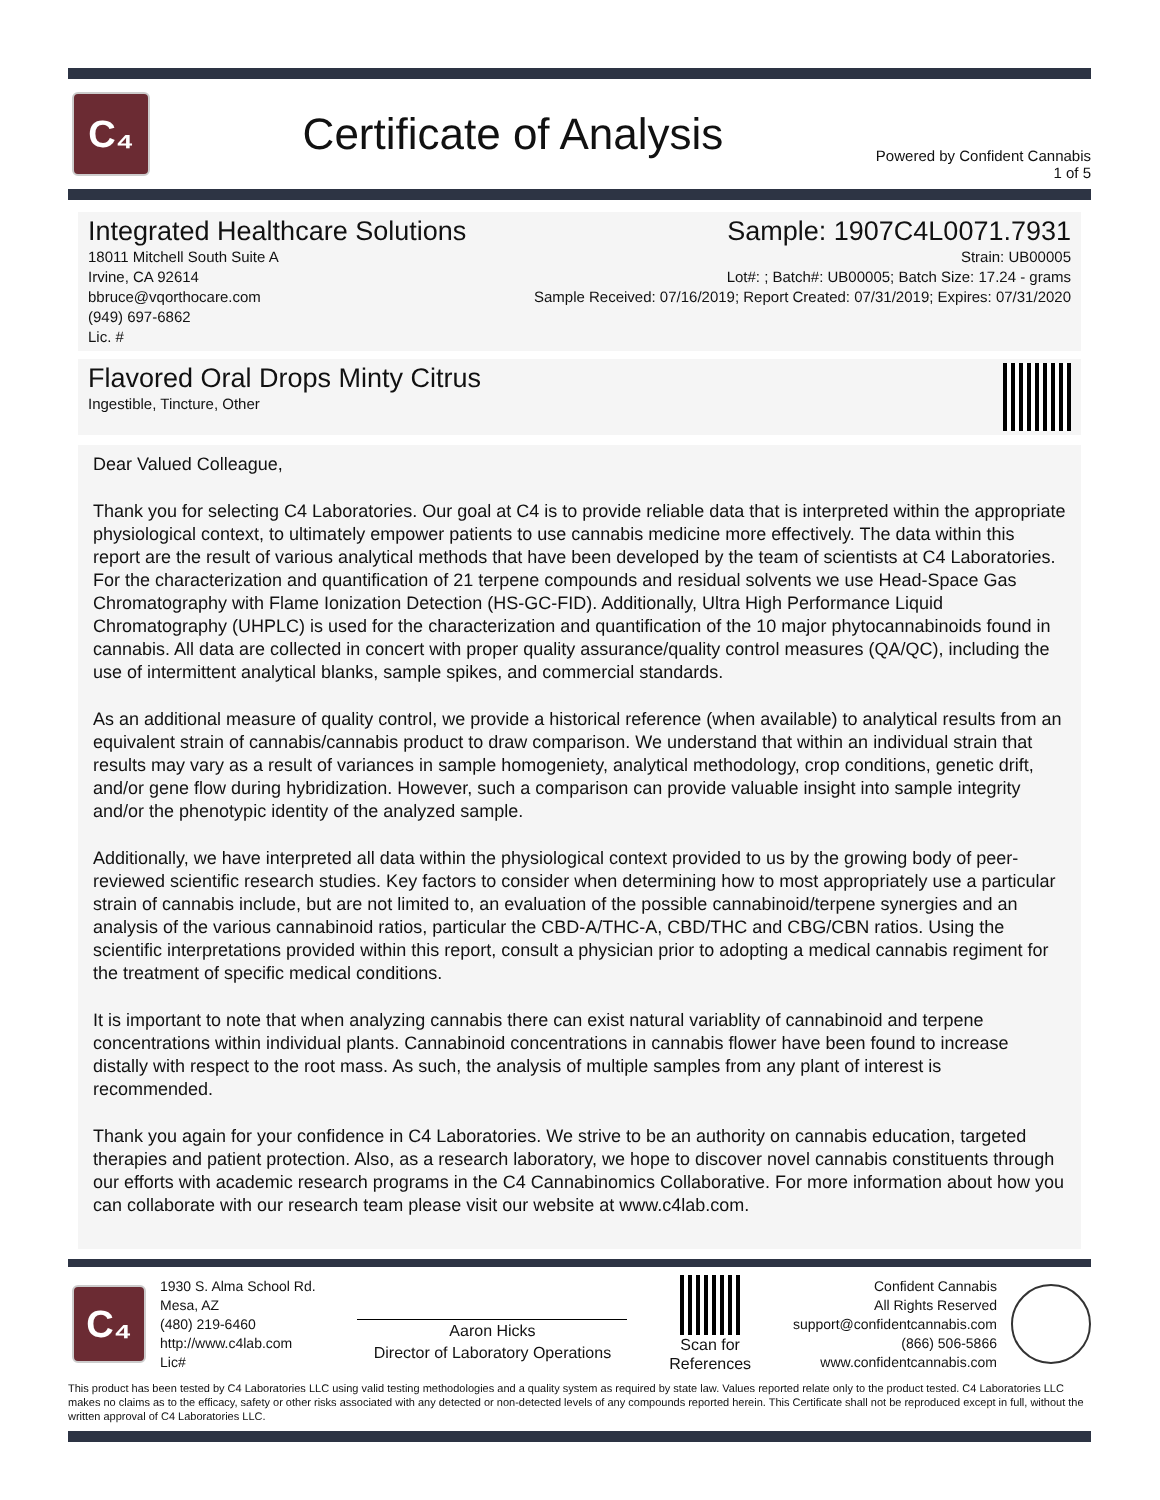C₄
Certificate of Analysis
Powered by Confident Cannabis
1 of 5
Integrated Healthcare Solutions
18011 Mitchell South Suite A
Irvine, CA 92614
bbruce@vqorthocare.com
(949) 697-6862
Lic. #
Sample: 1907C4L0071.7931
Strain: UB00005
Lot#: ; Batch#: UB00005; Batch Size: 17.24 - grams
Sample Received: 07/16/2019; Report Created: 07/31/2019; Expires: 07/31/2020
Flavored Oral Drops Minty Citrus
Ingestible, Tincture, Other
Dear Valued Colleague,
Thank you for selecting C4 Laboratories. Our goal at C4 is to provide reliable data that is interpreted within the appropriate physiological context, to ultimately empower patients to use cannabis medicine more effectively. The data within this report are the result of various analytical methods that have been developed by the team of scientists at C4 Laboratories. For the characterization and quantification of 21 terpene compounds and residual solvents we use Head-Space Gas Chromatography with Flame Ionization Detection (HS-GC-FID). Additionally, Ultra High Performance Liquid Chromatography (UHPLC) is used for the characterization and quantification of the 10 major phytocannabinoids found in cannabis. All data are collected in concert with proper quality assurance/quality control measures (QA/QC), including the use of intermittent analytical blanks, sample spikes, and commercial standards.
As an additional measure of quality control, we provide a historical reference (when available) to analytical results from an equivalent strain of cannabis/cannabis product to draw comparison. We understand that within an individual strain that results may vary as a result of variances in sample homogeniety, analytical methodology, crop conditions, genetic drift, and/or gene flow during hybridization. However, such a comparison can provide valuable insight into sample integrity and/or the phenotypic identity of the analyzed sample.
Additionally, we have interpreted all data within the physiological context provided to us by the growing body of peer-reviewed scientific research studies. Key factors to consider when determining how to most appropriately use a particular strain of cannabis include, but are not limited to, an evaluation of the possible cannabinoid/terpene synergies and an analysis of the various cannabinoid ratios, particular the CBD-A/THC-A, CBD/THC and CBG/CBN ratios. Using the scientific interpretations provided within this report, consult a physician prior to adopting a medical cannabis regiment for the treatment of specific medical conditions.
It is important to note that when analyzing cannabis there can exist natural variablity of cannabinoid and terpene concentrations within individual plants. Cannabinoid concentrations in cannabis flower have been found to increase distally with respect to the root mass. As such, the analysis of multiple samples from any plant of interest is recommended.
Thank you again for your confidence in C4 Laboratories. We strive to be an authority on cannabis education, targeted therapies and patient protection. Also, as a research laboratory, we hope to discover novel cannabis constituents through our efforts with academic research programs in the C4 Cannabinomics Collaborative. For more information about how you can collaborate with our research team please visit our website at www.c4lab.com.
C₄
1930 S. Alma School Rd.
Mesa, AZ
(480) 219-6460
http://www.c4lab.com
Lic#
Aaron Hicks
Director of Laboratory Operations
Scan for
References
Confident Cannabis
All Rights Reserved
support@confidentcannabis.com
(866) 506-5866
www.confidentcannabis.com
This product has been tested by C4 Laboratories LLC using valid testing methodologies and a quality system as required by state law. Values reported relate only to the product tested. C4 Laboratories LLC makes no claims as to the efficacy, safety or other risks associated with any detected or non-detected levels of any compounds reported herein. This Certificate shall not be reproduced except in full, without the written approval of C4 Laboratories LLC.